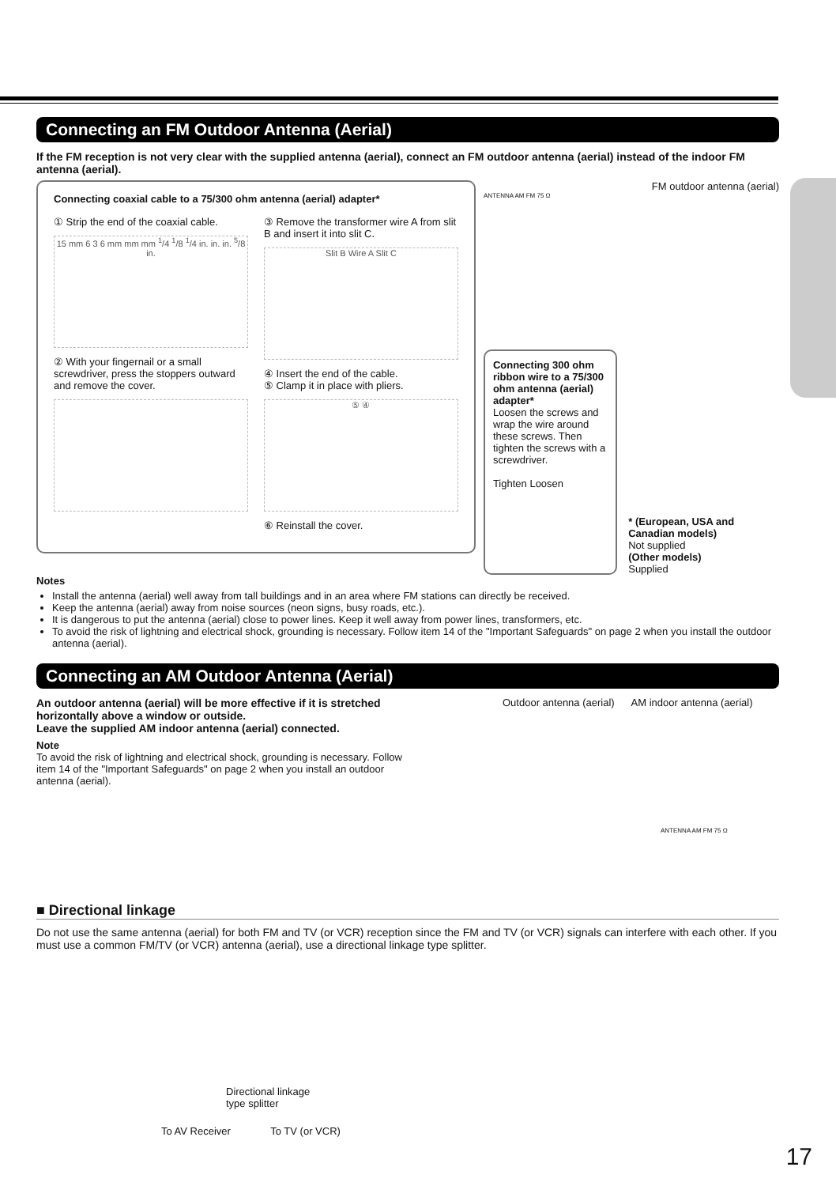Connecting an FM Outdoor Antenna (Aerial)
If the FM reception is not very clear with the supplied antenna (aerial), connect an FM outdoor antenna (aerial) instead of the indoor FM antenna (aerial).
Connecting coaxial cable to a 75/300 ohm antenna (aerial) adapter*
① Strip the end of the coaxial cable.
15 mm 6 3 6 mm mm mm <sup>1</sup>/4 <sup>1</sup>/8 <sup>1</sup>/4 in. in. in. <sup>5</sup>/8 in.
② With your fingernail or a small screwdriver, press the stoppers outward and remove the cover.
③ Remove the transformer wire A from slit B and insert it into slit C.
Slit B Wire A Slit C
④ Insert the end of the cable.
⑤ Clamp it in place with pliers.
⑤ ④
⑥ Reinstall the cover.
FM outdoor antenna (aerial)
ANTENNA AM FM 75 Ω
Connecting 300 ohm ribbon wire to a 75/300 ohm antenna (aerial) adapter*
Loosen the screws and wrap the wire around these screws. Then tighten the screws with a screwdriver.
Tighten Loosen
* (European, USA and Canadian models)
Not supplied
(Other models)
Supplied
Notes
Install the antenna (aerial) well away from tall buildings and in an area where FM stations can directly be received.
Keep the antenna (aerial) away from noise sources (neon signs, busy roads, etc.).
It is dangerous to put the antenna (aerial) close to power lines. Keep it well away from power lines, transformers, etc.
To avoid the risk of lightning and electrical shock, grounding is necessary. Follow item 14 of the "Important Safeguards" on page 2 when you install the outdoor antenna (aerial).
Connecting an AM Outdoor Antenna (Aerial)
An outdoor antenna (aerial) will be more effective if it is stretched horizontally above a window or outside.
Leave the supplied AM indoor antenna (aerial) connected.
Note
To avoid the risk of lightning and electrical shock, grounding is necessary. Follow item 14 of the "Important Safeguards" on page 2 when you install an outdoor antenna (aerial).
Outdoor antenna (aerial) AM indoor antenna (aerial)
ANTENNA AM FM 75 Ω
■ Directional linkage
Do not use the same antenna (aerial) for both FM and TV (or VCR) reception since the FM and TV (or VCR) signals can interfere with each other. If you must use a common FM/TV (or VCR) antenna (aerial), use a directional linkage type splitter.
Directional linkage
type splitter
To AV Receiver To TV (or VCR)
17